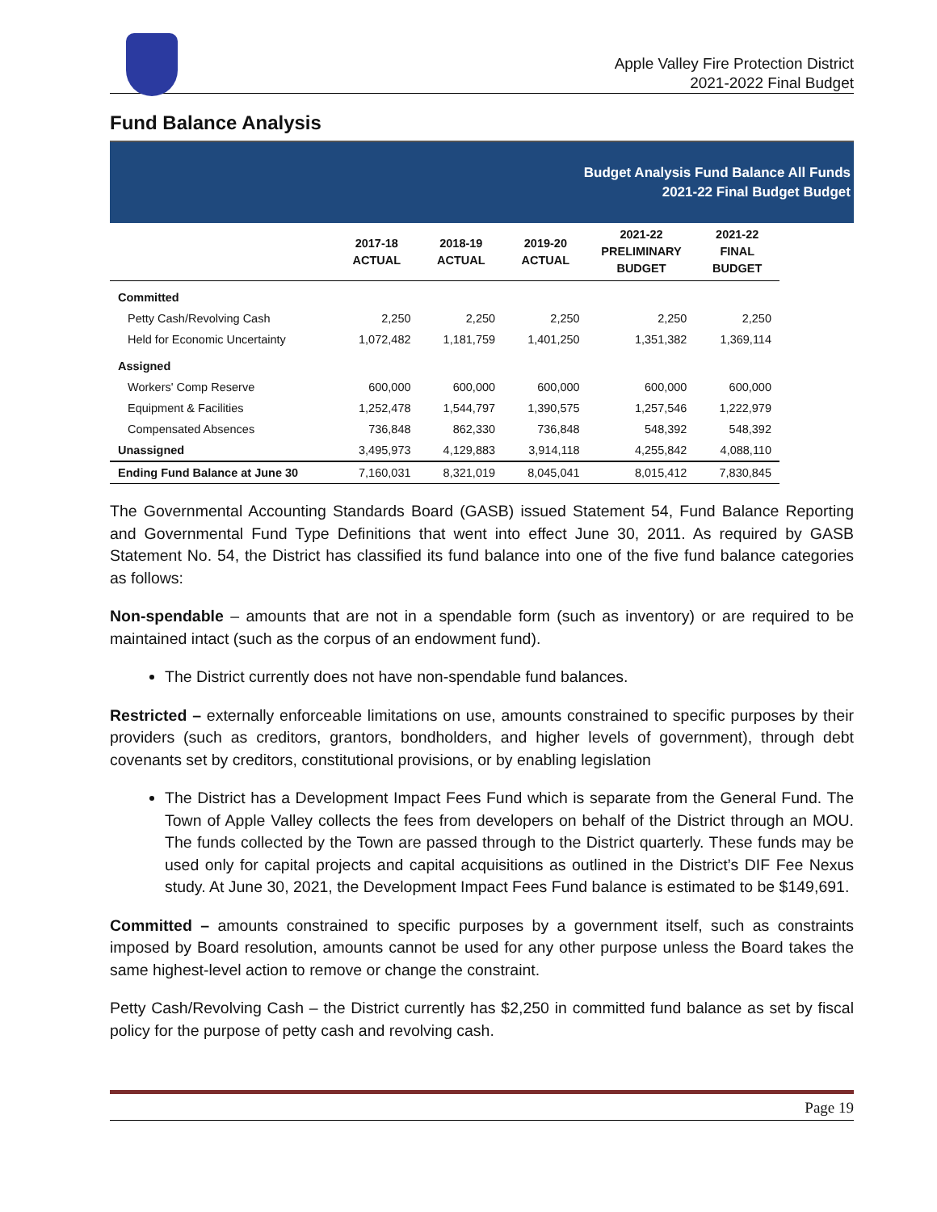Apple Valley Fire Protection District
2021-2022 Final Budget
Fund Balance Analysis
Budget Analysis Fund Balance All Funds
2021-22 Final Budget Budget
| | 2017-18 ACTUAL | 2018-19 ACTUAL | 2019-20 ACTUAL | 2021-22 PRELIMINARY BUDGET | 2021-22 FINAL BUDGET |
| --- | --- | --- | --- | --- | --- |
| Committed | | | | | |
| Petty Cash/Revolving Cash | 2,250 | 2,250 | 2,250 | 2,250 | 2,250 |
| Held for Economic Uncertainty | 1,072,482 | 1,181,759 | 1,401,250 | 1,351,382 | 1,369,114 |
| Assigned | | | | | |
| Workers' Comp Reserve | 600,000 | 600,000 | 600,000 | 600,000 | 600,000 |
| Equipment & Facilities | 1,252,478 | 1,544,797 | 1,390,575 | 1,257,546 | 1,222,979 |
| Compensated Absences | 736,848 | 862,330 | 736,848 | 548,392 | 548,392 |
| Unassigned | 3,495,973 | 4,129,883 | 3,914,118 | 4,255,842 | 4,088,110 |
| Ending Fund Balance at June 30 | 7,160,031 | 8,321,019 | 8,045,041 | 8,015,412 | 7,830,845 |
The Governmental Accounting Standards Board (GASB) issued Statement 54, Fund Balance Reporting and Governmental Fund Type Definitions that went into effect June 30, 2011. As required by GASB Statement No. 54, the District has classified its fund balance into one of the five fund balance categories as follows:
Non-spendable – amounts that are not in a spendable form (such as inventory) or are required to be maintained intact (such as the corpus of an endowment fund).
The District currently does not have non-spendable fund balances.
Restricted – externally enforceable limitations on use, amounts constrained to specific purposes by their providers (such as creditors, grantors, bondholders, and higher levels of government), through debt covenants set by creditors, constitutional provisions, or by enabling legislation
The District has a Development Impact Fees Fund which is separate from the General Fund. The Town of Apple Valley collects the fees from developers on behalf of the District through an MOU. The funds collected by the Town are passed through to the District quarterly. These funds may be used only for capital projects and capital acquisitions as outlined in the District’s DIF Fee Nexus study. At June 30, 2021, the Development Impact Fees Fund balance is estimated to be $149,691.
Committed – amounts constrained to specific purposes by a government itself, such as constraints imposed by Board resolution, amounts cannot be used for any other purpose unless the Board takes the same highest-level action to remove or change the constraint.
Petty Cash/Revolving Cash – the District currently has $2,250 in committed fund balance as set by fiscal policy for the purpose of petty cash and revolving cash.
Page 19